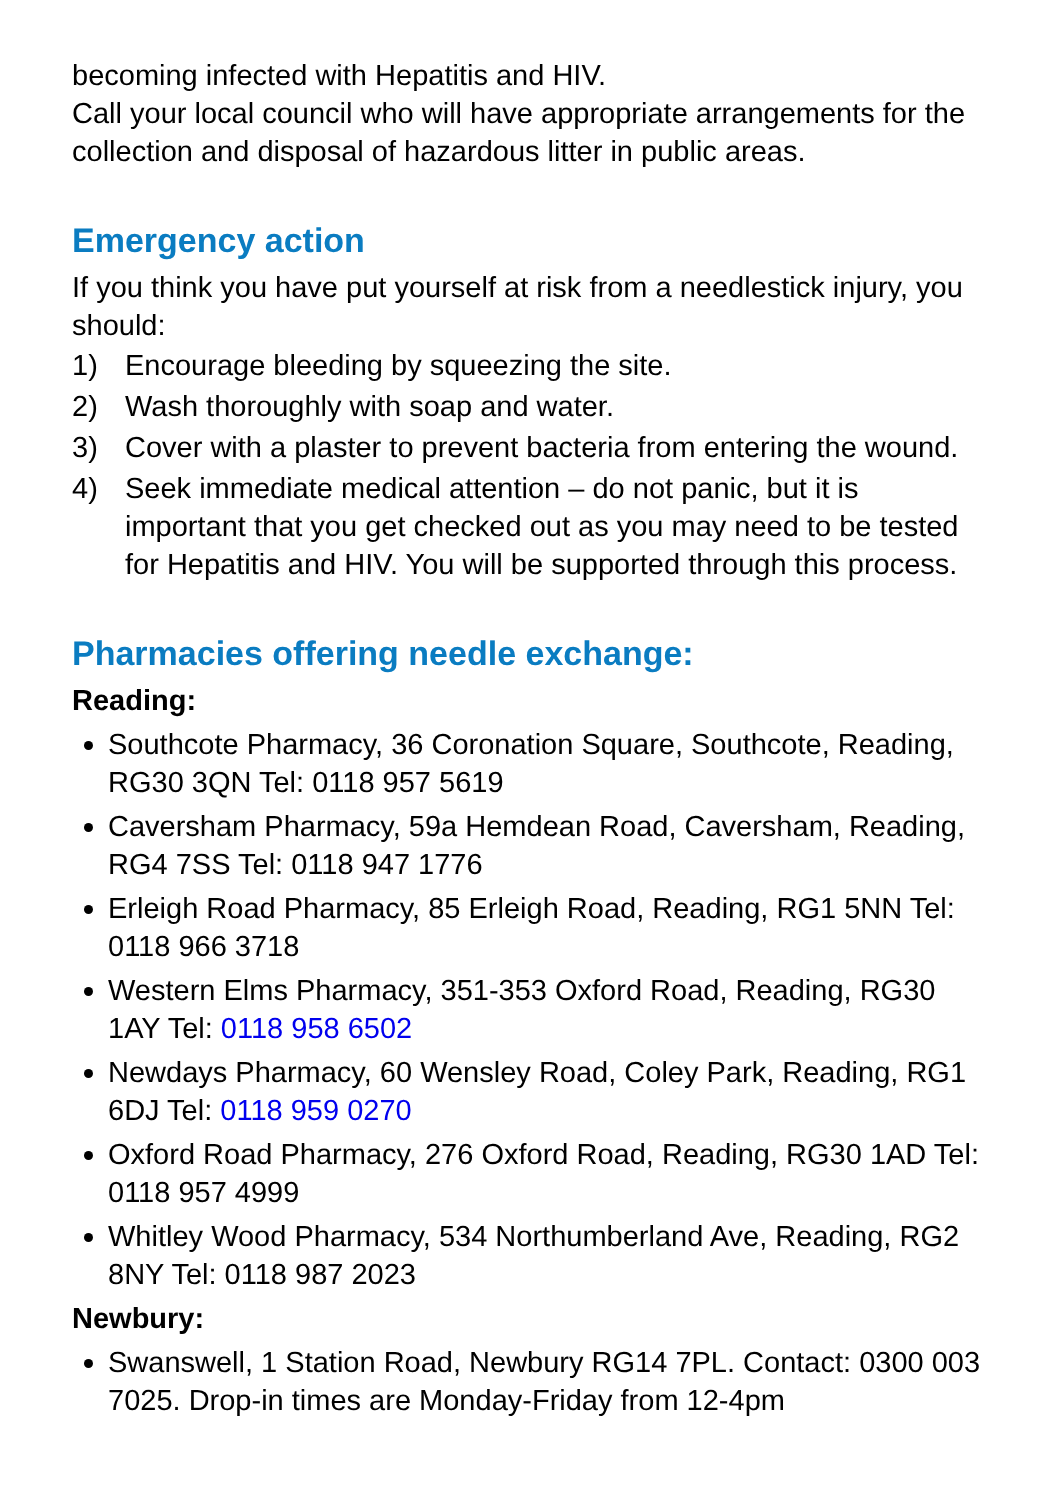becoming infected with Hepatitis and HIV.
Call your local council who will have appropriate arrangements for the collection and disposal of hazardous litter in public areas.
Emergency action
If you think you have put yourself at risk from a needlestick injury, you should:
1) Encourage bleeding by squeezing the site.
2) Wash thoroughly with soap and water.
3) Cover with a plaster to prevent bacteria from entering the wound.
4) Seek immediate medical attention – do not panic, but it is important that you get checked out as you may need to be tested for Hepatitis and HIV. You will be supported through this process.
Pharmacies offering needle exchange:
Reading:
Southcote Pharmacy, 36 Coronation Square, Southcote, Reading, RG30 3QN Tel: 0118 957 5619
Caversham Pharmacy, 59a Hemdean Road, Caversham, Reading, RG4 7SS Tel: 0118 947 1776
Erleigh Road Pharmacy, 85 Erleigh Road, Reading, RG1 5NN Tel: 0118 966 3718
Western Elms Pharmacy, 351-353 Oxford Road, Reading, RG30 1AY Tel: 0118 958 6502
Newdays Pharmacy, 60 Wensley Road, Coley Park, Reading, RG1 6DJ Tel: 0118 959 0270
Oxford Road Pharmacy, 276 Oxford Road, Reading, RG30 1AD Tel: 0118 957 4999
Whitley Wood Pharmacy, 534 Northumberland Ave, Reading, RG2 8NY Tel: 0118 987 2023
Newbury:
Swanswell, 1 Station Road, Newbury RG14 7PL. Contact: 0300 003 7025. Drop-in times are Monday-Friday from 12-4pm